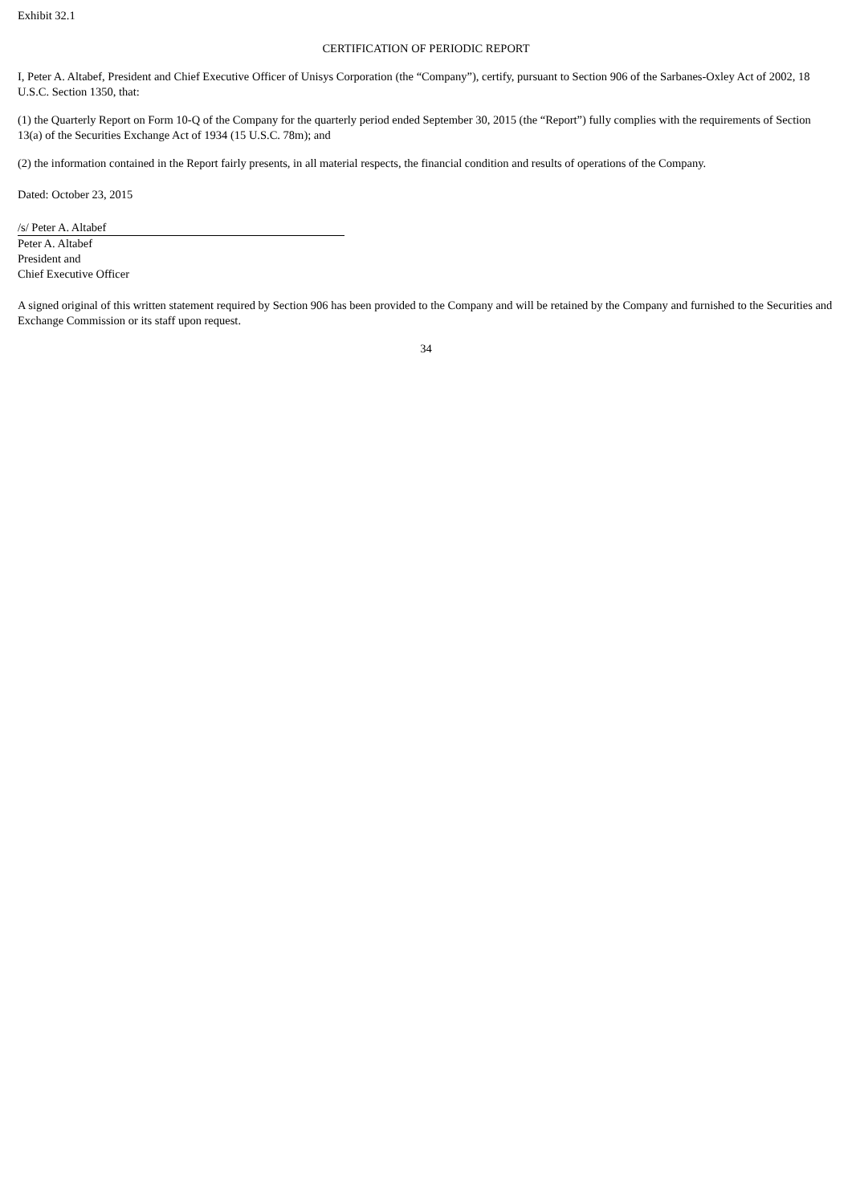Exhibit 32.1
CERTIFICATION OF PERIODIC REPORT
I, Peter A. Altabef, President and Chief Executive Officer of Unisys Corporation (the “Company”), certify, pursuant to Section 906 of the Sarbanes-Oxley Act of 2002, 18 U.S.C. Section 1350, that:
(1) the Quarterly Report on Form 10-Q of the Company for the quarterly period ended September 30, 2015 (the “Report”) fully complies with the requirements of Section 13(a) of the Securities Exchange Act of 1934 (15 U.S.C. 78m); and
(2) the information contained in the Report fairly presents, in all material respects, the financial condition and results of operations of the Company.
Dated: October 23, 2015
/s/ Peter A. Altabef
Peter A. Altabef
President and
Chief Executive Officer
A signed original of this written statement required by Section 906 has been provided to the Company and will be retained by the Company and furnished to the Securities and Exchange Commission or its staff upon request.
34